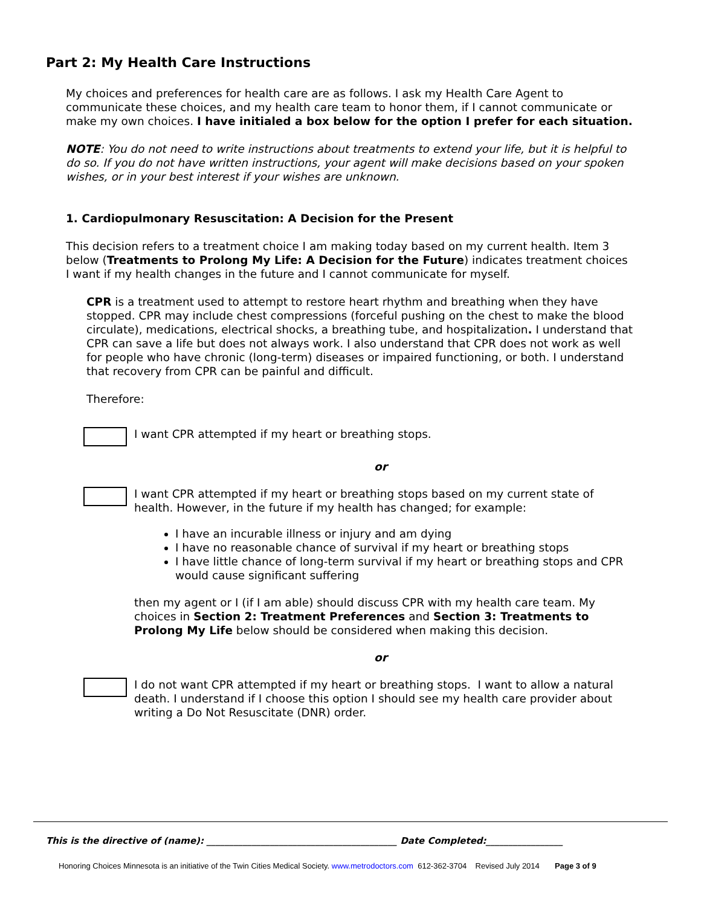Part 2: My Health Care Instructions
My choices and preferences for health care are as follows. I ask my Health Care Agent to communicate these choices, and my health care team to honor them, if I cannot communicate or make my own choices. I have initialed a box below for the option I prefer for each situation.
NOTE: You do not need to write instructions about treatments to extend your life, but it is helpful to do so. If you do not have written instructions, your agent will make decisions based on your spoken wishes, or in your best interest if your wishes are unknown.
1. Cardiopulmonary Resuscitation: A Decision for the Present
This decision refers to a treatment choice I am making today based on my current health. Item 3 below (Treatments to Prolong My Life: A Decision for the Future) indicates treatment choices I want if my health changes in the future and I cannot communicate for myself.
CPR is a treatment used to attempt to restore heart rhythm and breathing when they have stopped. CPR may include chest compressions (forceful pushing on the chest to make the blood circulate), medications, electrical shocks, a breathing tube, and hospitalization. I understand that CPR can save a life but does not always work. I also understand that CPR does not work as well for people who have chronic (long-term) diseases or impaired functioning, or both. I understand that recovery from CPR can be painful and difficult.
Therefore:
I want CPR attempted if my heart or breathing stops.
or
I want CPR attempted if my heart or breathing stops based on my current state of health. However, in the future if my health has changed; for example:
I have an incurable illness or injury and am dying
I have no reasonable chance of survival if my heart or breathing stops
I have little chance of long-term survival if my heart or breathing stops and CPR would cause significant suffering
then my agent or I (if I am able) should discuss CPR with my health care team. My choices in Section 2: Treatment Preferences and Section 3: Treatments to Prolong My Life below should be considered when making this decision.
or
I do not want CPR attempted if my heart or breathing stops. I want to allow a natural death. I understand if I choose this option I should see my health care provider about writing a Do Not Resuscitate (DNR) order.
This is the directive of (name): __________________________________________ Date Completed:_________________
Honoring Choices Minnesota is an initiative of the Twin Cities Medical Society. www.metrodoctors.com 612-362-3704 Revised July 2014 Page 3 of 9